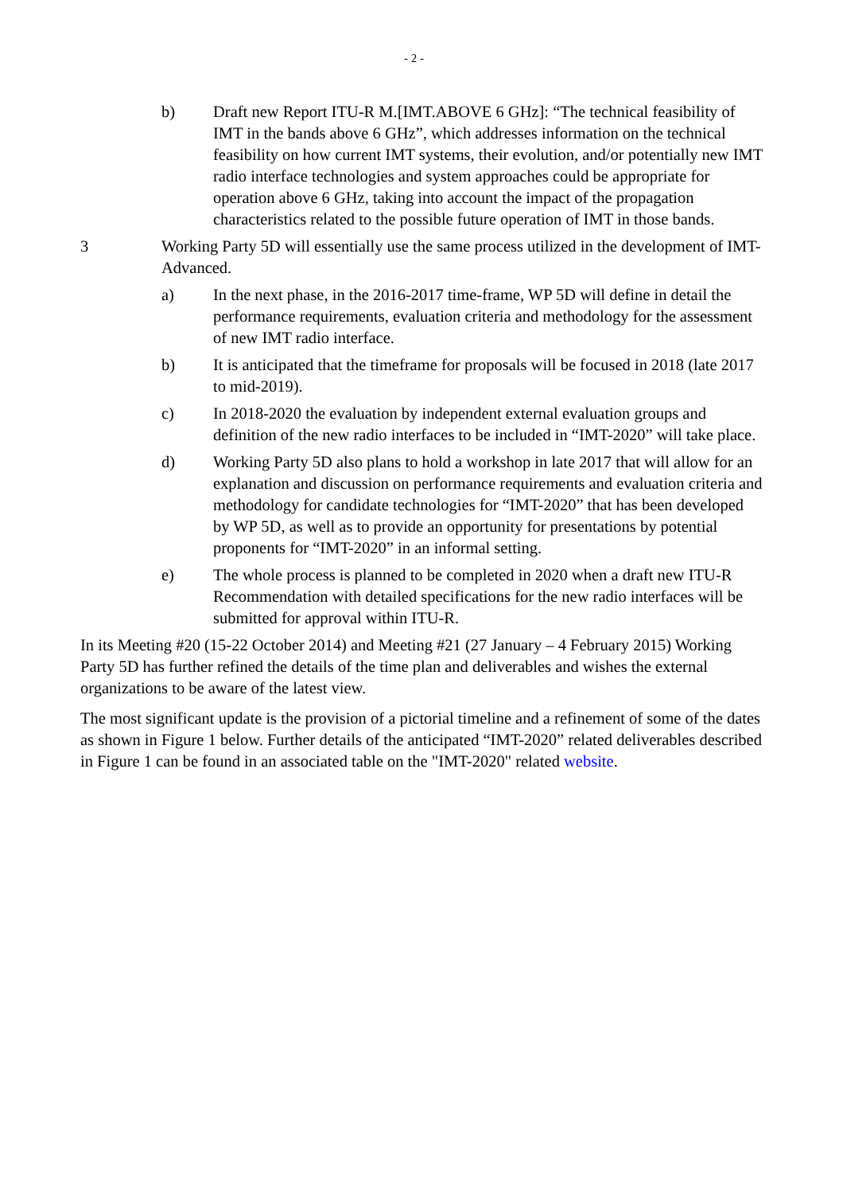- 2 -
b) Draft new Report ITU-R M.[IMT.ABOVE 6 GHz]: “The technical feasibility of IMT in the bands above 6 GHz”, which addresses information on the technical feasibility on how current IMT systems, their evolution, and/or potentially new IMT radio interface technologies and system approaches could be appropriate for operation above 6 GHz, taking into account the impact of the propagation characteristics related to the possible future operation of IMT in those bands.
3 Working Party 5D will essentially use the same process utilized in the development of IMT-Advanced.
a) In the next phase, in the 2016-2017 time-frame, WP 5D will define in detail the performance requirements, evaluation criteria and methodology for the assessment of new IMT radio interface.
b) It is anticipated that the timeframe for proposals will be focused in 2018 (late 2017 to mid-2019).
c) In 2018-2020 the evaluation by independent external evaluation groups and definition of the new radio interfaces to be included in “IMT-2020” will take place.
d) Working Party 5D also plans to hold a workshop in late 2017 that will allow for an explanation and discussion on performance requirements and evaluation criteria and methodology for candidate technologies for “IMT-2020” that has been developed by WP 5D, as well as to provide an opportunity for presentations by potential proponents for “IMT-2020” in an informal setting.
e) The whole process is planned to be completed in 2020 when a draft new ITU-R Recommendation with detailed specifications for the new radio interfaces will be submitted for approval within ITU-R.
In its Meeting #20 (15-22 October 2014) and Meeting #21 (27 January – 4 February 2015) Working Party 5D has further refined the details of the time plan and deliverables and wishes the external organizations to be aware of the latest view.
The most significant update is the provision of a pictorial timeline and a refinement of some of the dates as shown in Figure 1 below. Further details of the anticipated “IMT-2020” related deliverables described in Figure 1 can be found in an associated table on the "IMT-2020" related website.